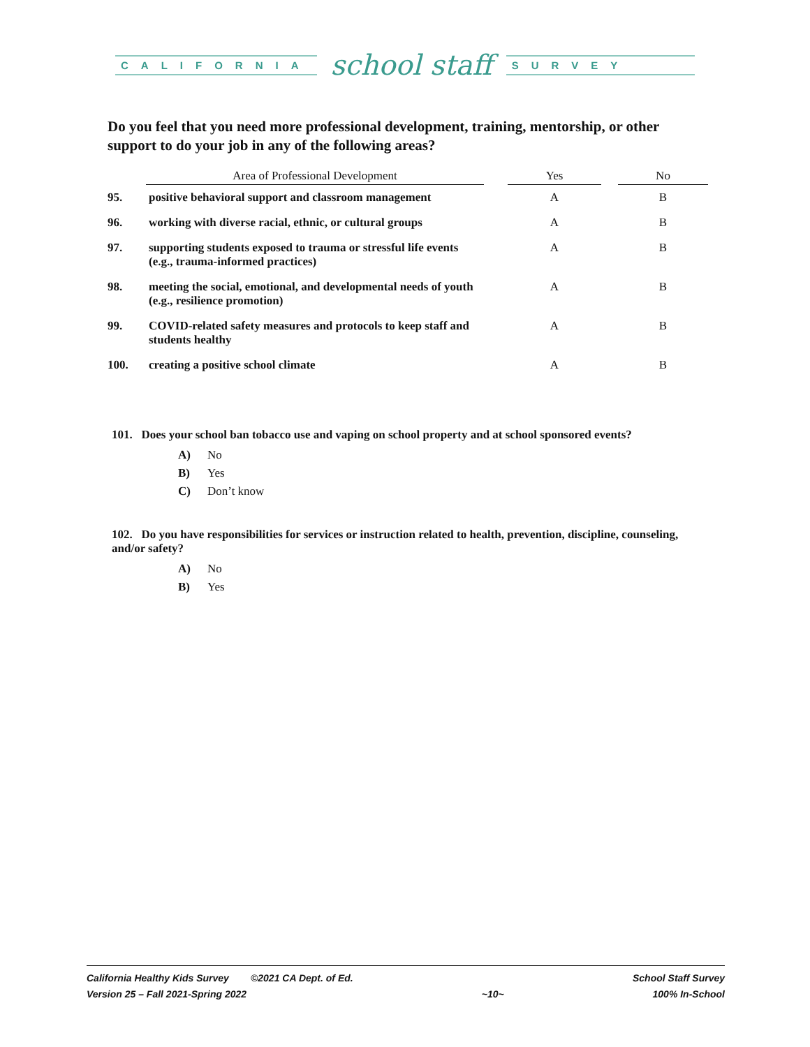CALIFORNIA
school staff
SURVEY
Do you feel that you need more professional development, training, mentorship, or other support to do your job in any of the following areas?
| | Area of Professional Development | | Yes | | No |
| --- | --- | --- | --- | --- | --- |
| 95. | positive behavioral support and classroom management | | A | | B |
| 96. | working with diverse racial, ethnic, or cultural groups | | A | | B |
| 97. | supporting students exposed to trauma or stressful life events (e.g., trauma-informed practices) | | A | | B |
| 98. | meeting the social, emotional, and developmental needs of youth (e.g., resilience promotion) | | A | | B |
| 99. | COVID-related safety measures and protocols to keep staff and students healthy | | A | | B |
| 100. | creating a positive school climate | | A | | B |
101. Does your school ban tobacco use and vaping on school property and at school sponsored events?
A) No
B) Yes
C) Don’t know
102. Do you have responsibilities for services or instruction related to health, prevention, discipline, counseling, and/or safety?
A) No
B) Yes
California Healthy Kids Survey ©2021 CA Dept. of Ed.
Version 25 – Fall 2021-Spring 2022
~10~ School Staff Survey
100% In-School